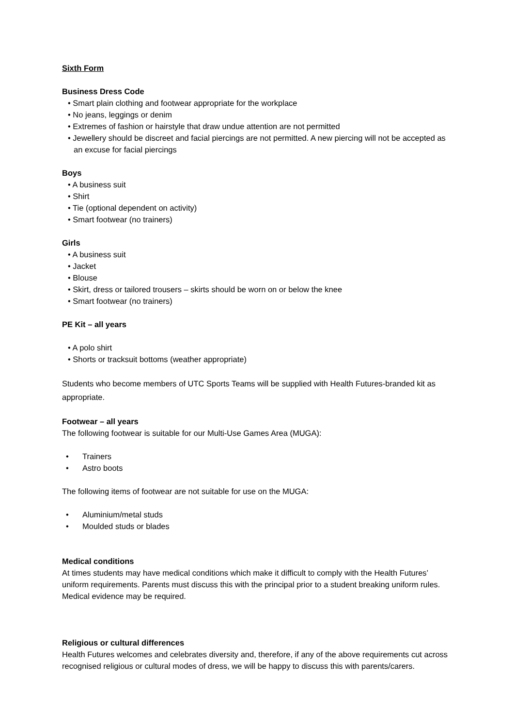Sixth Form
Business Dress Code
• Smart plain clothing and footwear appropriate for the workplace
• No jeans, leggings or denim
• Extremes of fashion or hairstyle that draw undue attention are not permitted
• Jewellery should be discreet and facial piercings are not permitted. A new piercing will not be accepted as an excuse for facial piercings
Boys
• A business suit
• Shirt
• Tie (optional dependent on activity)
• Smart footwear (no trainers)
Girls
• A business suit
• Jacket
• Blouse
• Skirt, dress or tailored trousers – skirts should be worn on or below the knee
• Smart footwear (no trainers)
PE Kit – all years
• A polo shirt
• Shorts or tracksuit bottoms (weather appropriate)
Students who become members of UTC Sports Teams will be supplied with Health Futures-branded kit as appropriate.
Footwear – all years
The following footwear is suitable for our Multi-Use Games Area (MUGA):
• Trainers
• Astro boots
The following items of footwear are not suitable for use on the MUGA:
• Aluminium/metal studs
• Moulded studs or blades
Medical conditions
At times students may have medical conditions which make it difficult to comply with the Health Futures’ uniform requirements. Parents must discuss this with the principal prior to a student breaking uniform rules. Medical evidence may be required.
Religious or cultural differences
Health Futures welcomes and celebrates diversity and, therefore, if any of the above requirements cut across recognised religious or cultural modes of dress, we will be happy to discuss this with parents/carers.